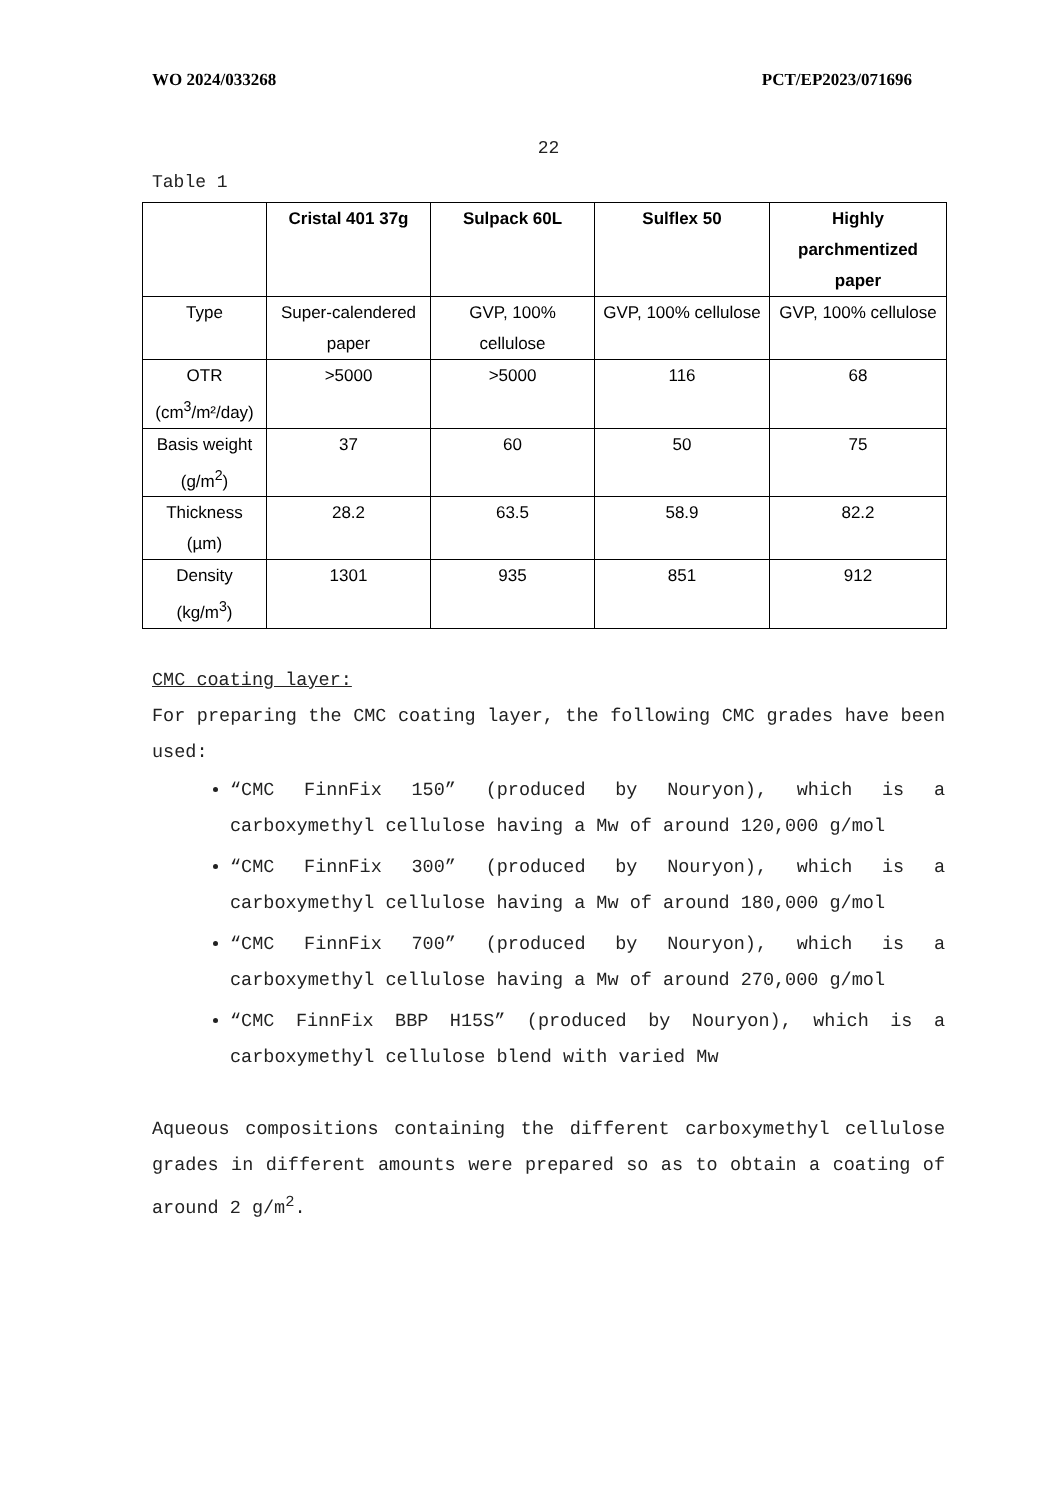WO 2024/033268 PCT/EP2023/071696
22
Table 1
| | Cristal 401 37g | Sulpack 60L | Sulflex 50 | Highly parchmentized paper |
| --- | --- | --- | --- | --- |
| Type | Super-calendered paper | GVP, 100% cellulose | GVP, 100% cellulose | GVP, 100% cellulose |
| OTR (cm<sup>3</sup>/m²/day) | >5000 | >5000 | 116 | 68 |
| Basis weight (g/m<sup>2</sup>) | 37 | 60 | 50 | 75 |
| Thickness (µm) | 28.2 | 63.5 | 58.9 | 82.2 |
| Density (kg/m<sup>3</sup>) | 1301 | 935 | 851 | 912 |
CMC coating layer:
For preparing the CMC coating layer, the following CMC grades have been used:
“CMC FinnFix 150” (produced by Nouryon), which is a carboxymethyl cellulose having a Mw of around 120,000 g/mol
“CMC FinnFix 300” (produced by Nouryon), which is a carboxymethyl cellulose having a Mw of around 180,000 g/mol
“CMC FinnFix 700” (produced by Nouryon), which is a carboxymethyl cellulose having a Mw of around 270,000 g/mol
“CMC FinnFix BBP H15S” (produced by Nouryon), which is a carboxymethyl cellulose blend with varied Mw
Aqueous compositions containing the different carboxymethyl cellulose grades in different amounts were prepared so as to obtain a coating of around 2 g/m<sup>2</sup>.